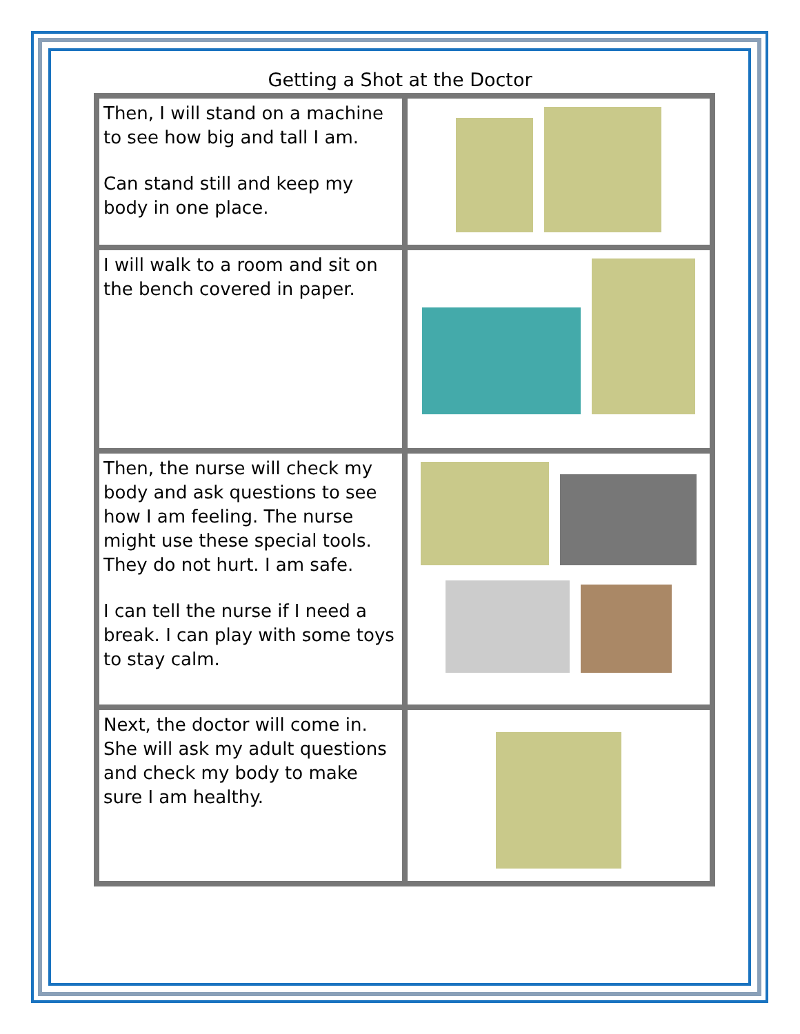Getting a Shot at the Doctor
| Then, I will stand on a machine to see how big and tall I am. Can stand still and keep my body in one place. | |
| I will walk to a room and sit on the bench covered in paper. | |
| Then, the nurse will check my body and ask questions to see how I am feeling. The nurse might use these special tools. They do not hurt. I am safe. I can tell the nurse if I need a break. I can play with some toys to stay calm. | |
| Next, the doctor will come in. She will ask my adult questions and check my body to make sure I am healthy. | |